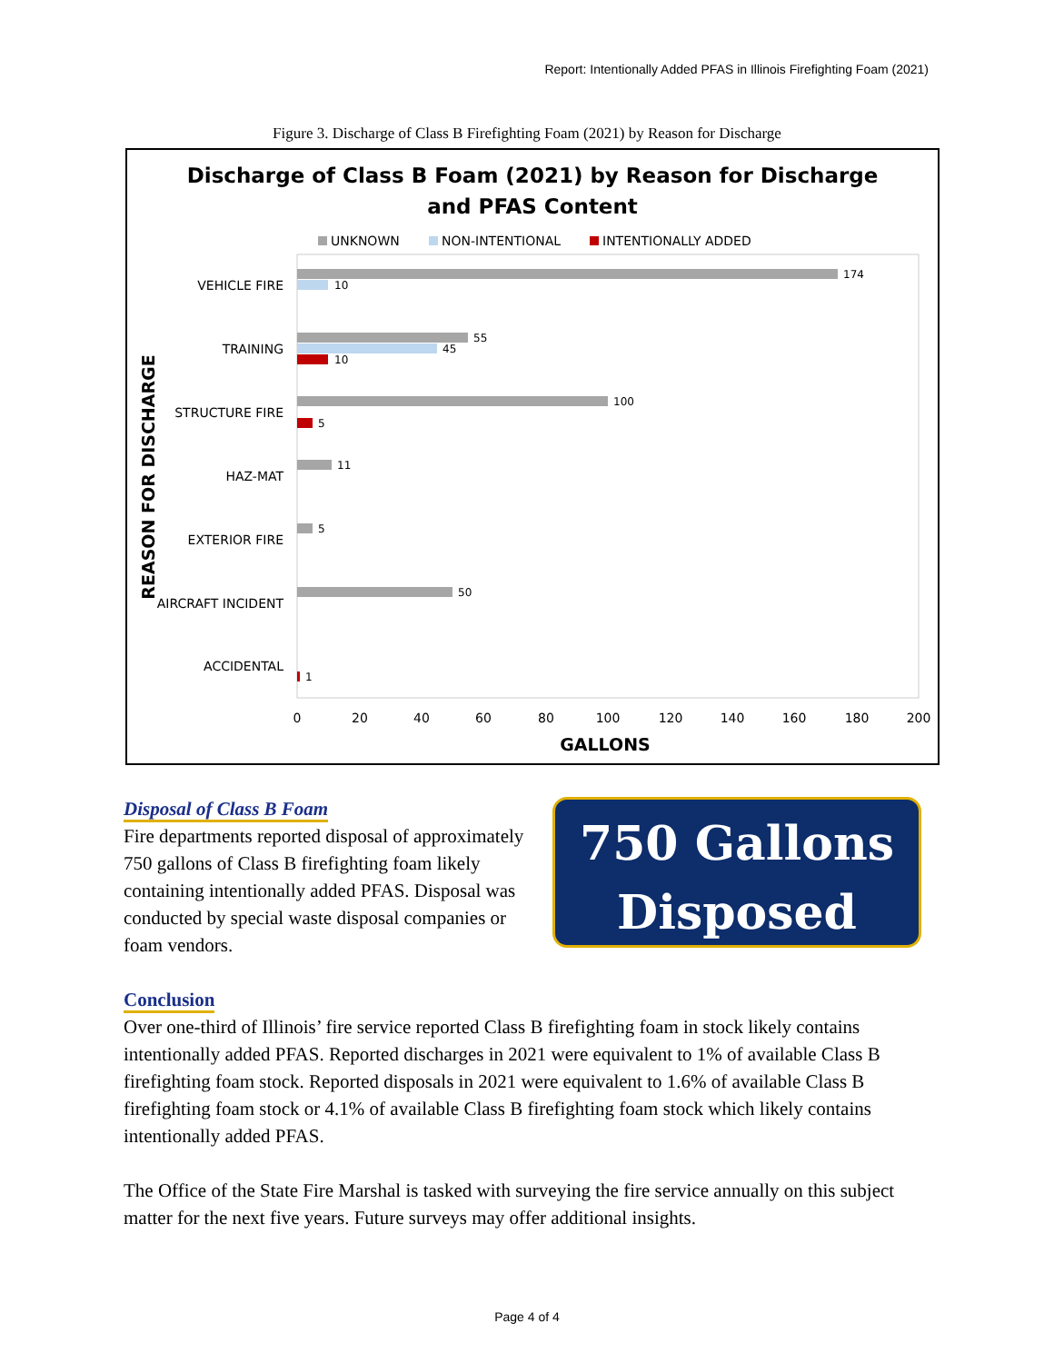Report: Intentionally Added PFAS in Illinois Firefighting Foam (2021)
Figure 3. Discharge of Class B Firefighting Foam (2021) by Reason for Discharge
Discharge of Class B Foam (2021) by Reason for Discharge
and PFAS Content
UNKNOWN
NON-INTENTIONAL
INTENTIONALLY ADDED
174
10
55
45
10
100
5
11
5
50
1
VEHICLE FIRE
TRAINING
STRUCTURE FIRE
HAZ-MAT
EXTERIOR FIRE
AIRCRAFT INCIDENT
ACCIDENTAL
0
20
40
60
80
100
120
140
160
180
200
GALLONS
REASON FOR DISCHARGE
Disposal of Class B Foam
Fire departments reported disposal of approximately 750 gallons of Class B firefighting foam likely containing intentionally added PFAS. Disposal was conducted by special waste disposal companies or foam vendors.
750 Gallons
Disposed
Conclusion
Over one-third of Illinois’ fire service reported Class B firefighting foam in stock likely contains intentionally added PFAS. Reported discharges in 2021 were equivalent to 1% of available Class B firefighting foam stock. Reported disposals in 2021 were equivalent to 1.6% of available Class B firefighting foam stock or 4.1% of available Class B firefighting foam stock which likely contains intentionally added PFAS.
The Office of the State Fire Marshal is tasked with surveying the fire service annually on this subject matter for the next five years. Future surveys may offer additional insights.
Page 4 of 4